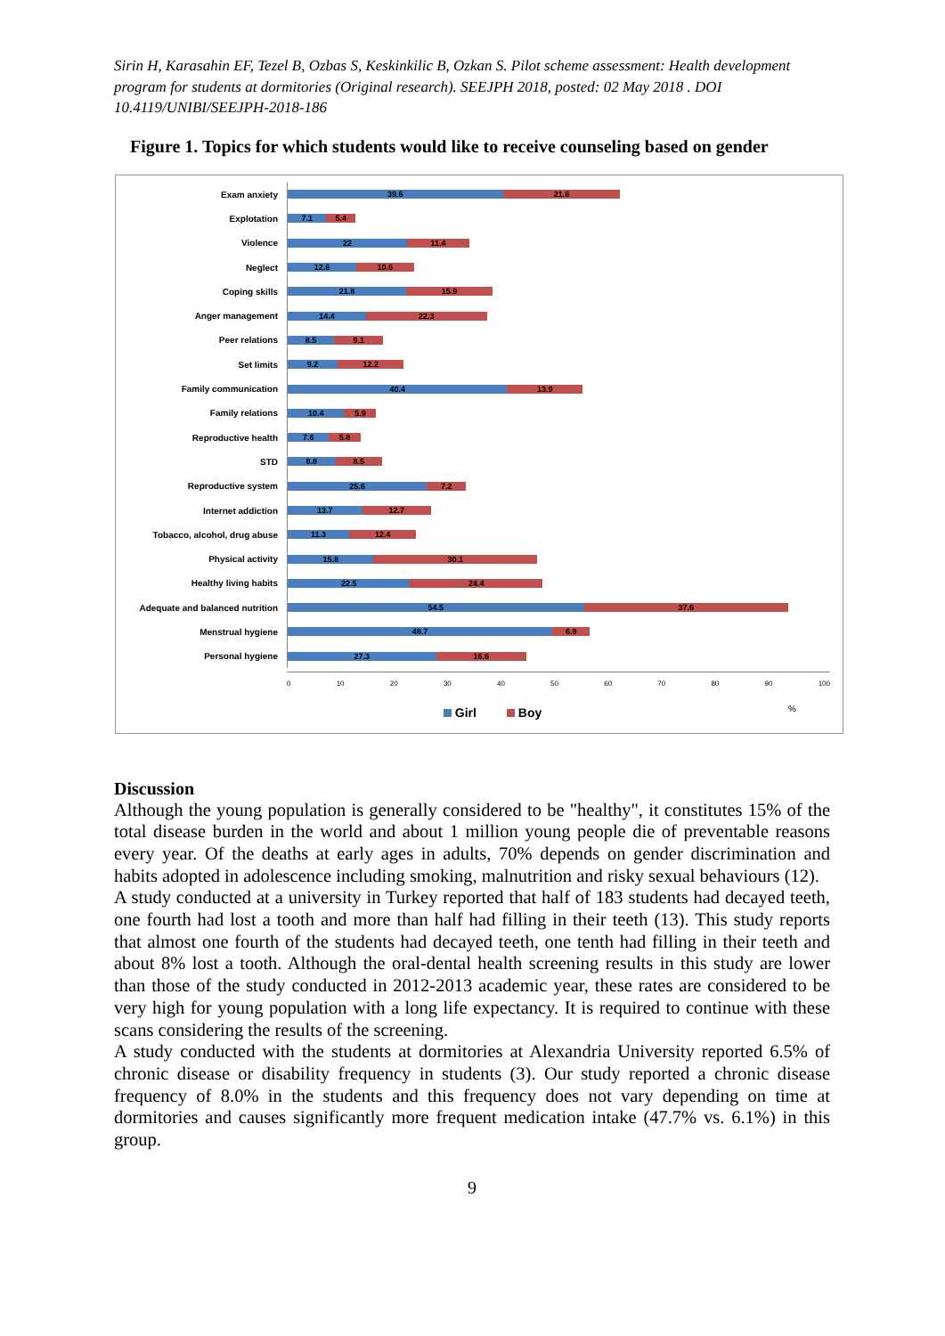Sirin H, Karasahin EF, Tezel B, Ozbas S, Keskinkilic B, Ozkan S. Pilot scheme assessment: Health development program for students at dormitories (Original research). SEEJPH 2018, posted: 02 May 2018 . DOI 10.4119/UNIBI/SEEJPH-2018-186
Figure 1. Topics for which students would like to receive counseling based on gender
Exam anxiety
39.6 21.6
Explotation
7.1 5.4
Violence
22 11.4
Neglect
12.6 10.6
Coping skills
21.8 15.9
Anger management
14.4 22.3
Peer relations
8.5 9.1
Set limits
9.2 12.2
Family communication
40.4 13.9
Family relations
10.4 5.9
Reproductive health
7.6 5.8
STD
8.8 8.5
Reproductive system
25.6 7.2
Internet addiction
13.7 12.7
Tobacco, alcohol, drug abuse
11.3 12.4
Physical activity
15.8 30.1
Healthy living habits
22.5 24.4
Adequate and balanced nutrition
54.5 37.6
Menstrual hygiene
48.7 6.9
Personal hygiene
27.3 16.6
0 10 20 30 40 50 60 70 80 90 100
Girl Boy
%
Discussion
Although the young population is generally considered to be "healthy", it constitutes 15% of the total disease burden in the world and about 1 million young people die of preventable reasons every year. Of the deaths at early ages in adults, 70% depends on gender discrimination and habits adopted in adolescence including smoking, malnutrition and risky sexual behaviours (12).
A study conducted at a university in Turkey reported that half of 183 students had decayed teeth, one fourth had lost a tooth and more than half had filling in their teeth (13). This study reports that almost one fourth of the students had decayed teeth, one tenth had filling in their teeth and about 8% lost a tooth. Although the oral-dental health screening results in this study are lower than those of the study conducted in 2012-2013 academic year, these rates are considered to be very high for young population with a long life expectancy. It is required to continue with these scans considering the results of the screening.
A study conducted with the students at dormitories at Alexandria University reported 6.5% of chronic disease or disability frequency in students (3). Our study reported a chronic disease frequency of 8.0% in the students and this frequency does not vary depending on time at dormitories and causes significantly more frequent medication intake (47.7% vs. 6.1%) in this group.
9